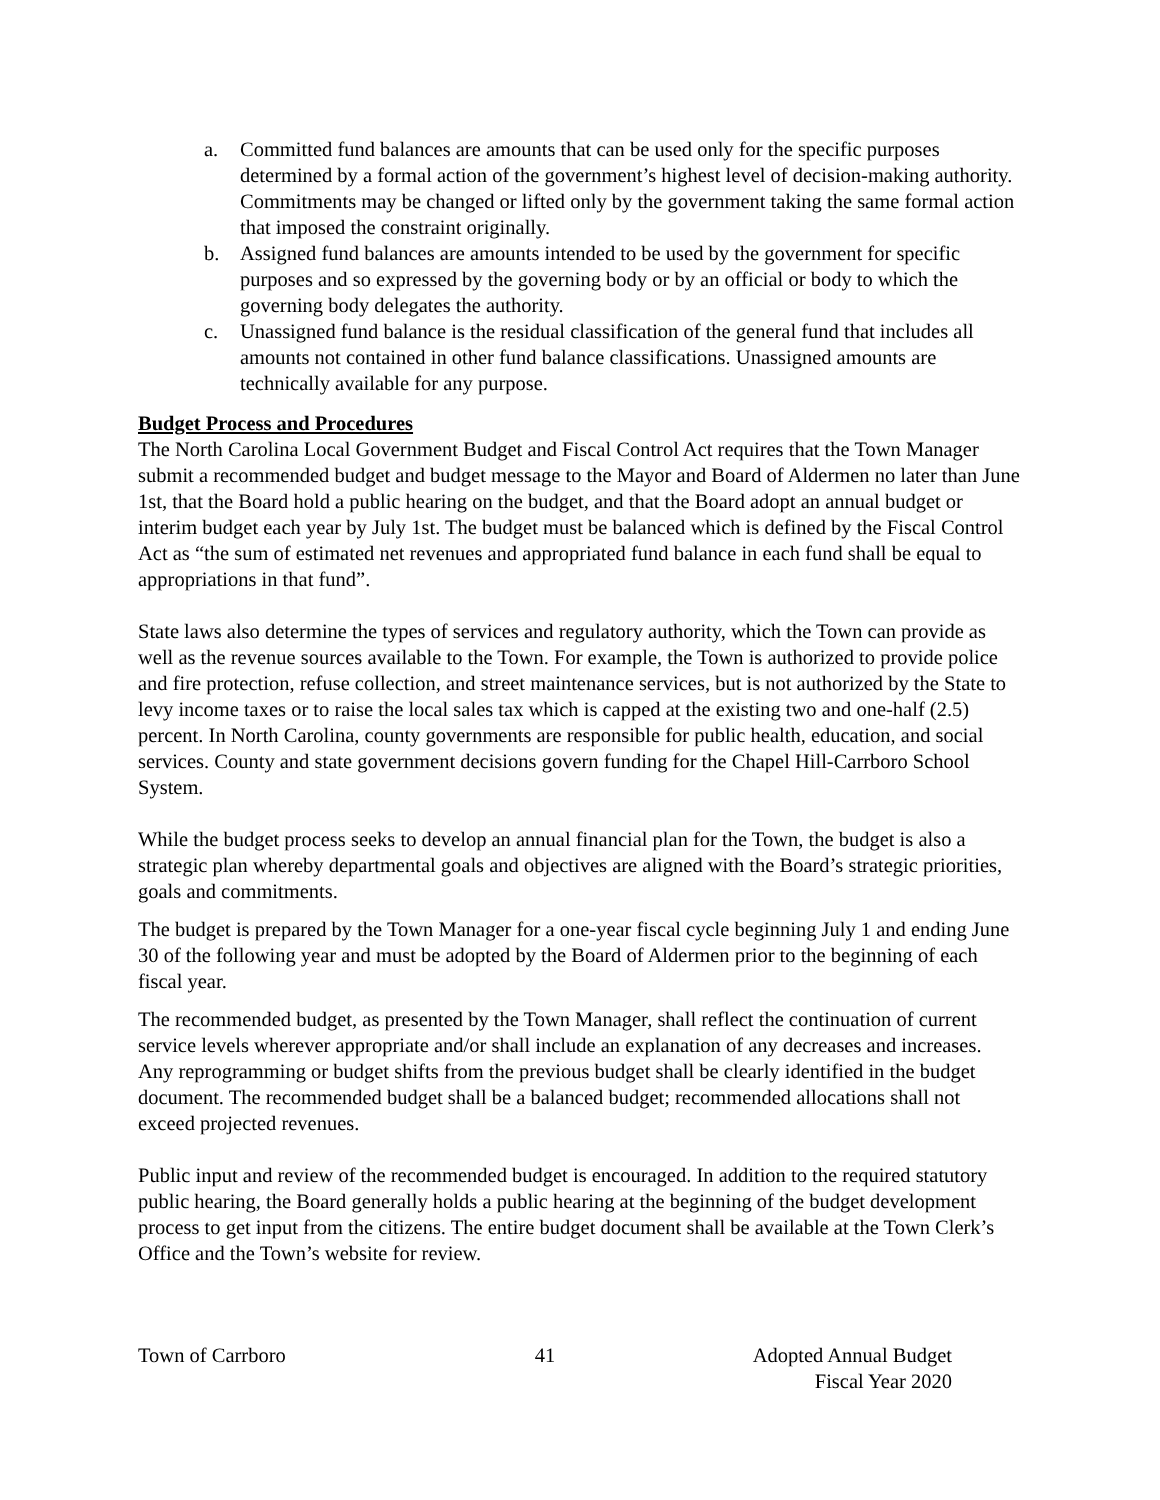a. Committed fund balances are amounts that can be used only for the specific purposes determined by a formal action of the government’s highest level of decision-making authority. Commitments may be changed or lifted only by the government taking the same formal action that imposed the constraint originally.
b. Assigned fund balances are amounts intended to be used by the government for specific purposes and so expressed by the governing body or by an official or body to which the governing body delegates the authority.
c. Unassigned fund balance is the residual classification of the general fund that includes all amounts not contained in other fund balance classifications. Unassigned amounts are technically available for any purpose.
Budget Process and Procedures
The North Carolina Local Government Budget and Fiscal Control Act requires that the Town Manager submit a recommended budget and budget message to the Mayor and Board of Aldermen no later than June 1st, that the Board hold a public hearing on the budget, and that the Board adopt an annual budget or interim budget each year by July 1st. The budget must be balanced which is defined by the Fiscal Control Act as “the sum of estimated net revenues and appropriated fund balance in each fund shall be equal to appropriations in that fund”.
State laws also determine the types of services and regulatory authority, which the Town can provide as well as the revenue sources available to the Town. For example, the Town is authorized to provide police and fire protection, refuse collection, and street maintenance services, but is not authorized by the State to levy income taxes or to raise the local sales tax which is capped at the existing two and one-half (2.5) percent. In North Carolina, county governments are responsible for public health, education, and social services. County and state government decisions govern funding for the Chapel Hill-Carrboro School System.
While the budget process seeks to develop an annual financial plan for the Town, the budget is also a strategic plan whereby departmental goals and objectives are aligned with the Board’s strategic priorities, goals and commitments.
The budget is prepared by the Town Manager for a one-year fiscal cycle beginning July 1 and ending June 30 of the following year and must be adopted by the Board of Aldermen prior to the beginning of each fiscal year.
The recommended budget, as presented by the Town Manager, shall reflect the continuation of current service levels wherever appropriate and/or shall include an explanation of any decreases and increases. Any reprogramming or budget shifts from the previous budget shall be clearly identified in the budget document. The recommended budget shall be a balanced budget; recommended allocations shall not exceed projected revenues.
Public input and review of the recommended budget is encouraged. In addition to the required statutory public hearing, the Board generally holds a public hearing at the beginning of the budget development process to get input from the citizens. The entire budget document shall be available at the Town Clerk’s Office and the Town’s website for review.
Town of Carrboro 41 Adopted Annual Budget
Fiscal Year 2020